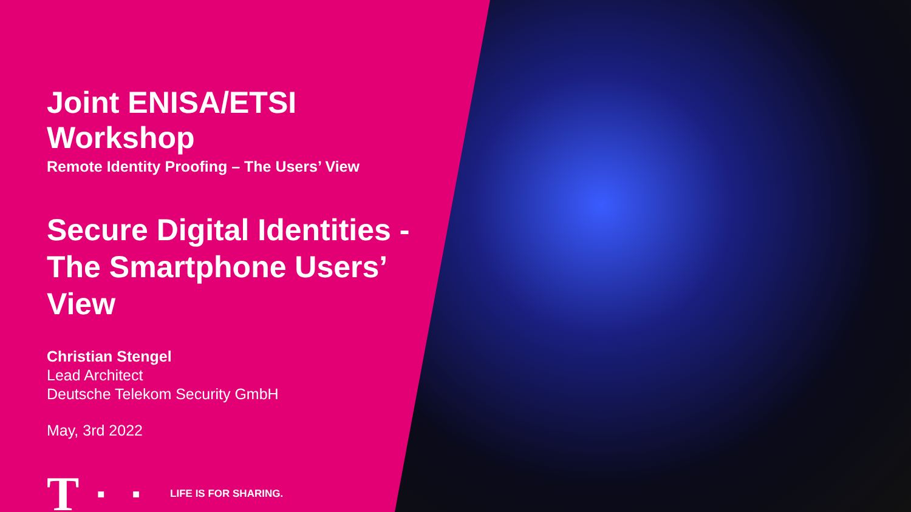Joint ENISA/ETSI Workshop
Remote Identity Proofing – The Users’ View
Secure Digital Identities - The Smartphone Users’ View
Christian Stengel
Lead Architect
Deutsche Telekom Security GmbH
May, 3rd 2022
T ■ ■ LIFE IS FOR SHARING.